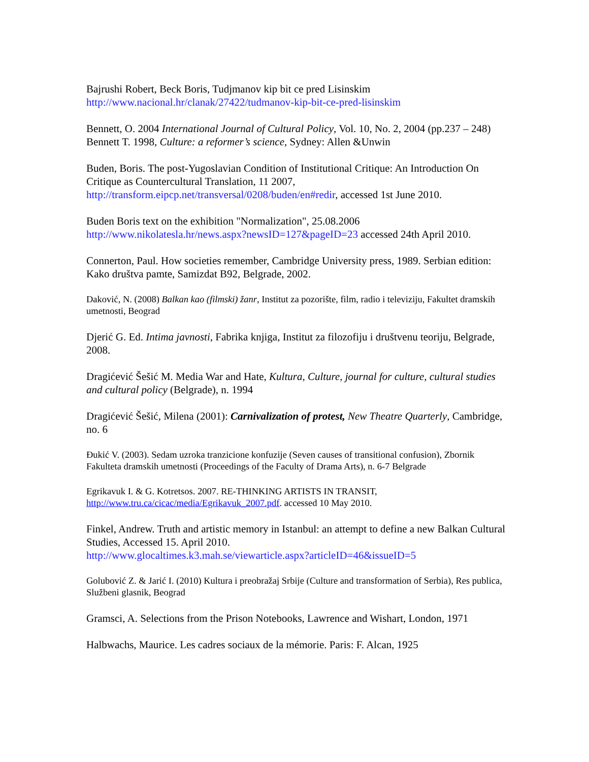Bajrushi Robert, Beck Boris, Tudjmanov kip bit ce pred Lisinskim
http://www.nacional.hr/clanak/27422/tudmanov-kip-bit-ce-pred-lisinskim
Bennett, O. 2004 International Journal of Cultural Policy, Vol. 10, No. 2, 2004 (pp.237 – 248)
Bennett T. 1998, Culture: a reformer’s science, Sydney: Allen &Unwin
Buden, Boris. The post-Yugoslavian Condition of Institutional Critique: An Introduction On Critique as Countercultural Translation, 11 2007,
http://transform.eipcp.net/transversal/0208/buden/en#redir, accessed 1st June 2010.
Buden Boris text on the exhibition "Normalization", 25.08.2006
http://www.nikolatesla.hr/news.aspx?newsID=127&pageID=23 accessed 24th April 2010.
Connerton, Paul. How societies remember, Cambridge University press, 1989. Serbian edition: Kako društva pamte, Samizdat B92, Belgrade, 2002.
Daković, N. (2008) Balkan kao (filmski) žanr, Institut za pozorište, film, radio i televiziju, Fakultet dramskih umetnosti, Beograd
Djerić G. Ed. Intima javnosti, Fabrika knjiga, Institut za filozofiju i društvenu teoriju, Belgrade, 2008.
Dragićević Šešić M. Media War and Hate, Kultura, Culture, journal for culture, cultural studies and cultural policy (Belgrade), n. 1994
Dragićević Šešić, Milena (2001): Carnivalization of protest, New Theatre Quarterly, Cambridge, no. 6
Đukić V. (2003). Sedam uzroka tranzicione konfuzije (Seven causes of transitional confusion), Zbornik Fakulteta dramskih umetnosti (Proceedings of the Faculty of Drama Arts), n. 6-7 Belgrade
Egrikavuk I. & G. Kotretsos. 2007. RE-THINKING ARTISTS IN TRANSIT,
http://www.tru.ca/cicac/media/Egrikavuk_2007.pdf. accessed 10 May 2010.
Finkel, Andrew. Truth and artistic memory in Istanbul: an attempt to define a new Balkan Cultural Studies, Accessed 15. April 2010.
http://www.glocaltimes.k3.mah.se/viewarticle.aspx?articleID=46&issueID=5
Golubović Z. & Jarić I. (2010) Kultura i preobražaj Srbije (Culture and transformation of Serbia), Res publica, Službeni glasnik, Beograd
Gramsci, A. Selections from the Prison Notebooks, Lawrence and Wishart, London, 1971
Halbwachs, Maurice. Les cadres sociaux de la mémorie. Paris: F. Alcan, 1925